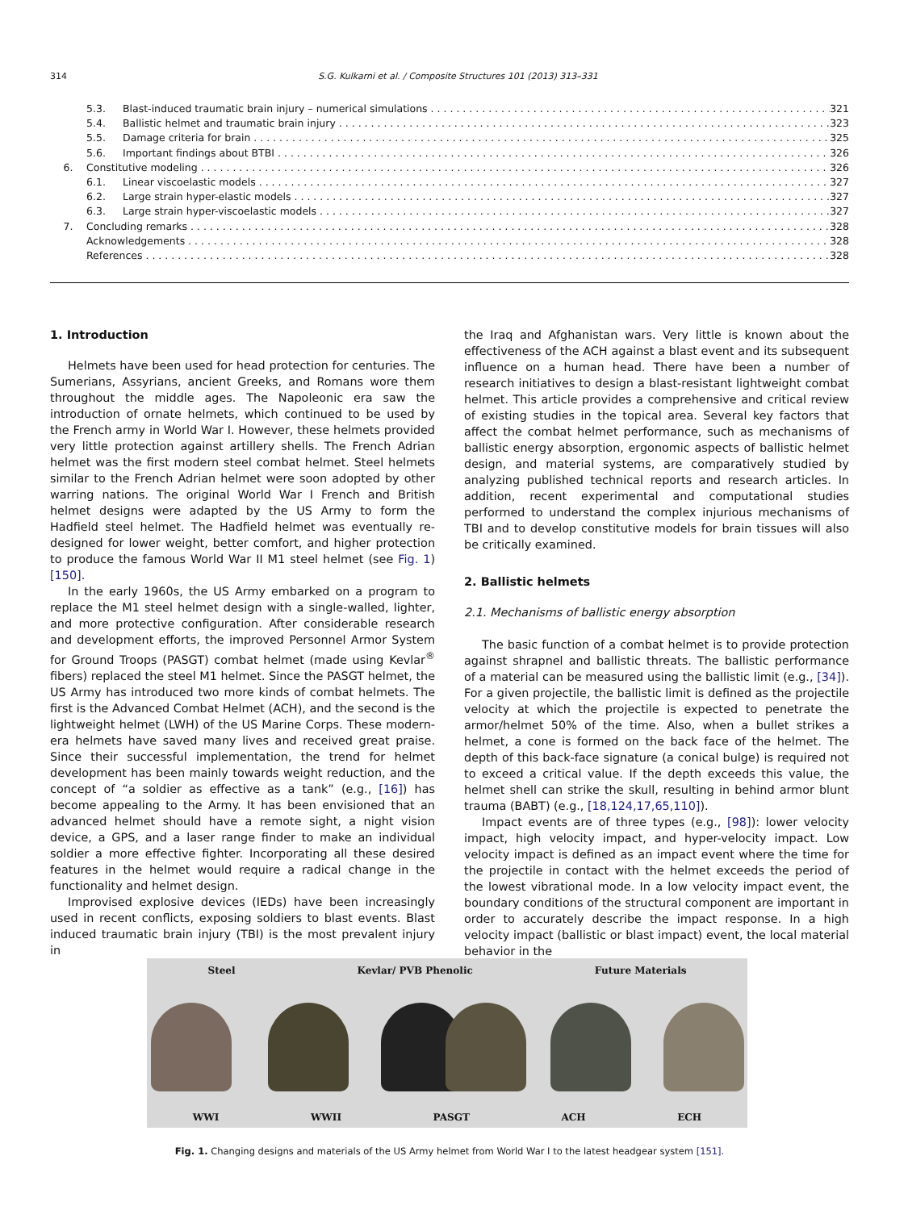314 S.G. Kulkarni et al. / Composite Structures 101 (2013) 313–331
5.3. Blast-induced traumatic brain injury – numerical simulations 321
5.4. Ballistic helmet and traumatic brain injury 323
5.5. Damage criteria for brain 325
5.6. Important findings about BTBI 326
6. Constitutive modeling 326
6.1. Linear viscoelastic models 327
6.2. Large strain hyper-elastic models 327
6.3. Large strain hyper-viscoelastic models 327
7. Concluding remarks 328
Acknowledgements 328
References 328
1. Introduction
Helmets have been used for head protection for centuries. The Sumerians, Assyrians, ancient Greeks, and Romans wore them throughout the middle ages. The Napoleonic era saw the introduction of ornate helmets, which continued to be used by the French army in World War I. However, these helmets provided very little protection against artillery shells. The French Adrian helmet was the first modern steel combat helmet. Steel helmets similar to the French Adrian helmet were soon adopted by other warring nations. The original World War I French and British helmet designs were adapted by the US Army to form the Hadfield steel helmet. The Hadfield helmet was eventually re-designed for lower weight, better comfort, and higher protection to produce the famous World War II M1 steel helmet (see Fig. 1) [150].
In the early 1960s, the US Army embarked on a program to replace the M1 steel helmet design with a single-walled, lighter, and more protective configuration. After considerable research and development efforts, the improved Personnel Armor System for Ground Troops (PASGT) combat helmet (made using Kevlar<sup>®</sup> fibers) replaced the steel M1 helmet. Since the PASGT helmet, the US Army has introduced two more kinds of combat helmets. The first is the Advanced Combat Helmet (ACH), and the second is the lightweight helmet (LWH) of the US Marine Corps. These modern-era helmets have saved many lives and received great praise. Since their successful implementation, the trend for helmet development has been mainly towards weight reduction, and the concept of “a soldier as effective as a tank” (e.g., [16]) has become appealing to the Army. It has been envisioned that an advanced helmet should have a remote sight, a night vision device, a GPS, and a laser range finder to make an individual soldier a more effective fighter. Incorporating all these desired features in the helmet would require a radical change in the functionality and helmet design.
Improvised explosive devices (IEDs) have been increasingly used in recent conflicts, exposing soldiers to blast events. Blast induced traumatic brain injury (TBI) is the most prevalent injury in
the Iraq and Afghanistan wars. Very little is known about the effectiveness of the ACH against a blast event and its subsequent influence on a human head. There have been a number of research initiatives to design a blast-resistant lightweight combat helmet. This article provides a comprehensive and critical review of existing studies in the topical area. Several key factors that affect the combat helmet performance, such as mechanisms of ballistic energy absorption, ergonomic aspects of ballistic helmet design, and material systems, are comparatively studied by analyzing published technical reports and research articles. In addition, recent experimental and computational studies performed to understand the complex injurious mechanisms of TBI and to develop constitutive models for brain tissues will also be critically examined.
2. Ballistic helmets
2.1. Mechanisms of ballistic energy absorption
The basic function of a combat helmet is to provide protection against shrapnel and ballistic threats. The ballistic performance of a material can be measured using the ballistic limit (e.g., [34]). For a given projectile, the ballistic limit is defined as the projectile velocity at which the projectile is expected to penetrate the armor/helmet 50% of the time. Also, when a bullet strikes a helmet, a cone is formed on the back face of the helmet. The depth of this back-face signature (a conical bulge) is required not to exceed a critical value. If the depth exceeds this value, the helmet shell can strike the skull, resulting in behind armor blunt trauma (BABT) (e.g., [18,124,17,65,110]).
Impact events are of three types (e.g., [98]): lower velocity impact, high velocity impact, and hyper-velocity impact. Low velocity impact is defined as an impact event where the time for the projectile in contact with the helmet exceeds the period of the lowest vibrational mode. In a low velocity impact event, the boundary conditions of the structural component are important in order to accurately describe the impact response. In a high velocity impact (ballistic or blast impact) event, the local material behavior in the
Steel Kevlar/ PVB Phenolic Future Materials
WWI WWII PASGT ACH ECH
Fig. 1. Changing designs and materials of the US Army helmet from World War I to the latest headgear system [151].